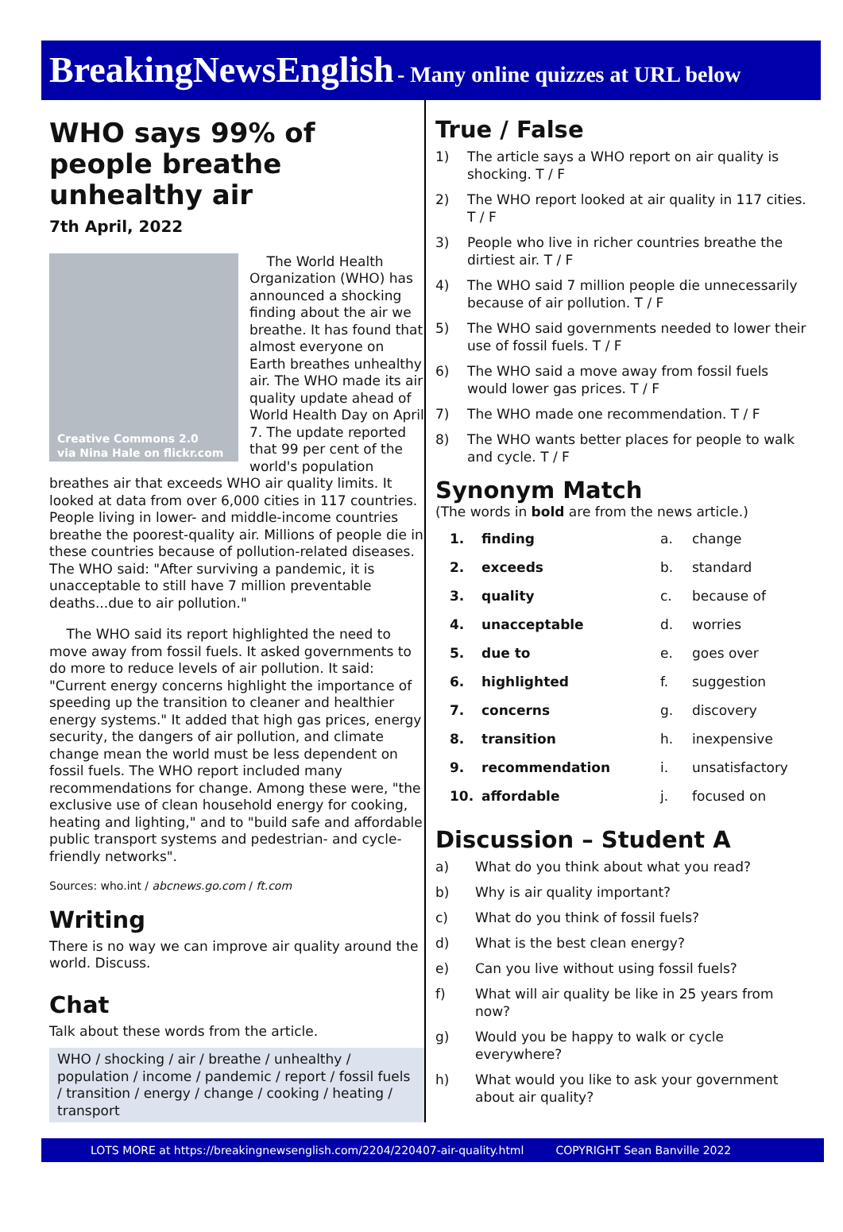BreakingNewsEnglish - Many online quizzes at URL below
WHO says 99% of people breathe unhealthy air
7th April, 2022
Creative Commons 2.0
via Nina Hale on flickr.com
The World Health Organization (WHO) has announced a shocking finding about the air we breathe. It has found that almost everyone on Earth breathes unhealthy air. The WHO made its air quality update ahead of World Health Day on April 7. The update reported that 99 per cent of the world's population breathes air that exceeds WHO air quality limits. It looked at data from over 6,000 cities in 117 countries. People living in lower- and middle-income countries breathe the poorest-quality air. Millions of people die in these countries because of pollution-related diseases. The WHO said: "After surviving a pandemic, it is unacceptable to still have 7 million preventable deaths...due to air pollution."
The WHO said its report highlighted the need to move away from fossil fuels. It asked governments to do more to reduce levels of air pollution. It said: "Current energy concerns highlight the importance of speeding up the transition to cleaner and healthier energy systems." It added that high gas prices, energy security, the dangers of air pollution, and climate change mean the world must be less dependent on fossil fuels. The WHO report included many recommendations for change. Among these were, "the exclusive use of clean household energy for cooking, heating and lighting," and to "build safe and affordable public transport systems and pedestrian- and cycle-friendly networks".
Sources: who.int / abcnews.go.com / ft.com
Writing
There is no way we can improve air quality around the world. Discuss.
Chat
Talk about these words from the article.
WHO / shocking / air / breathe / unhealthy / population / income / pandemic / report / fossil fuels / transition / energy / change / cooking / heating / transport
True / False
1) The article says a WHO report on air quality is shocking. T / F
2) The WHO report looked at air quality in 117 cities. T / F
3) People who live in richer countries breathe the dirtiest air. T / F
4) The WHO said 7 million people die unnecessarily because of air pollution. T / F
5) The WHO said governments needed to lower their use of fossil fuels. T / F
6) The WHO said a move away from fossil fuels would lower gas prices. T / F
7) The WHO made one recommendation. T / F
8) The WHO wants better places for people to walk and cycle. T / F
Synonym Match
(The words in bold are from the news article.)
| 1. | finding | a. | change |
| 2. | exceeds | b. | standard |
| 3. | quality | c. | because of |
| 4. | unacceptable | d. | worries |
| 5. | due to | e. | goes over |
| 6. | highlighted | f. | suggestion |
| 7. | concerns | g. | discovery |
| 8. | transition | h. | inexpensive |
| 9. | recommendation | i. | unsatisfactory |
| 10. | affordable | j. | focused on |
Discussion – Student A
a) What do you think about what you read?
b) Why is air quality important?
c) What do you think of fossil fuels?
d) What is the best clean energy?
e) Can you live without using fossil fuels?
f) What will air quality be like in 25 years from now?
g) Would you be happy to walk or cycle everywhere?
h) What would you like to ask your government about air quality?
LOTS MORE at https://breakingnewsenglish.com/2204/220407-air-quality.html COPYRIGHT Sean Banville 2022